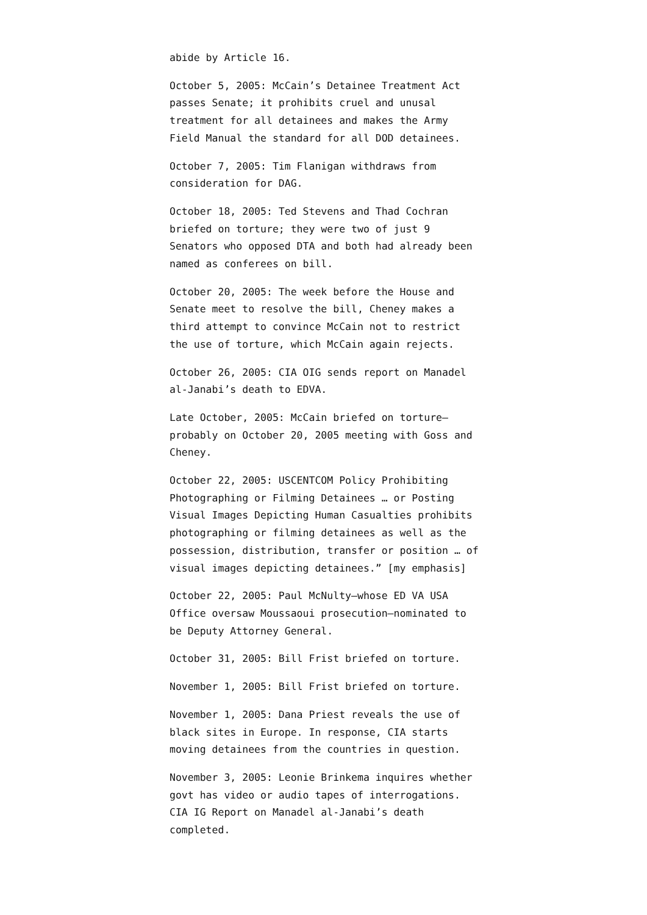abide by Article 16.
October 5, 2005: McCain’s Detainee Treatment Act passes Senate; it prohibits cruel and unusal treatment for all detainees and makes the Army Field Manual the standard for all DOD detainees.
October 7, 2005: Tim Flanigan withdraws from consideration for DAG.
October 18, 2005: Ted Stevens and Thad Cochran briefed on torture; they were two of just 9 Senators who opposed DTA and both had already been named as conferees on bill.
October 20, 2005: The week before the House and Senate meet to resolve the bill, Cheney makes a third attempt to convince McCain not to restrict the use of torture, which McCain again rejects.
October 26, 2005: CIA OIG sends report on Manadel al-Janabi’s death to EDVA.
Late October, 2005: McCain briefed on torture–probably on October 20, 2005 meeting with Goss and Cheney.
October 22, 2005: USCENTCOM Policy Prohibiting Photographing or Filming Detainees … or Posting Visual Images Depicting Human Casualties prohibits photographing or filming detainees as well as the possession, distribution, transfer or position … of visual images depicting detainees.” [my emphasis]
October 22, 2005: Paul McNulty–whose ED VA USA Office oversaw Moussaoui prosecution–nominated to be Deputy Attorney General.
October 31, 2005: Bill Frist briefed on torture.
November 1, 2005: Bill Frist briefed on torture.
November 1, 2005: Dana Priest reveals the use of black sites in Europe. In response, CIA starts moving detainees from the countries in question.
November 3, 2005: Leonie Brinkema inquires whether govt has video or audio tapes of interrogations. CIA IG Report on Manadel al-Janabi’s death completed.